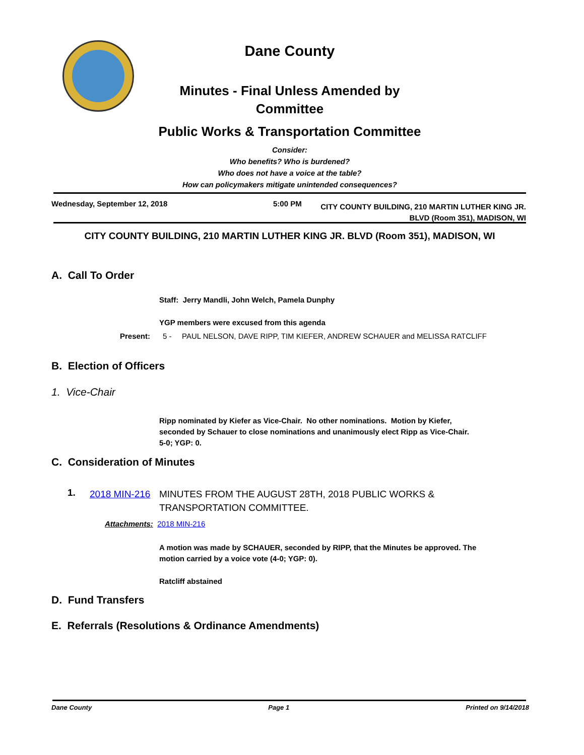Dane County
Minutes - Final Unless Amended by
Committee
Public Works & Transportation Committee
Consider:
Who benefits? Who is burdened?
Who does not have a voice at the table?
How can policymakers mitigate unintended consequences?
Wednesday, September 12, 2018 5:00 PM
CITY COUNTY BUILDING, 210 MARTIN LUTHER KING JR. BLVD (Room 351), MADISON, WI
CITY COUNTY BUILDING, 210 MARTIN LUTHER KING JR. BLVD (Room 351), MADISON, WI
A. Call To Order
Staff: Jerry Mandli, John Welch, Pamela Dunphy
YGP members were excused from this agenda
Present: 5 - PAUL NELSON, DAVE RIPP, TIM KIEFER, ANDREW SCHAUER and MELISSA RATCLIFF
B. Election of Officers
1. Vice-Chair
Ripp nominated by Kiefer as Vice-Chair. No other nominations. Motion by Kiefer, seconded by Schauer to close nominations and unanimously elect Ripp as Vice-Chair. 5-0; YGP: 0.
C. Consideration of Minutes
1. 2018 MIN-216
MINUTES FROM THE AUGUST 28TH, 2018 PUBLIC WORKS & TRANSPORTATION COMMITTEE.
Attachments: 2018 MIN-216
A motion was made by SCHAUER, seconded by RIPP, that the Minutes be approved. The motion carried by a voice vote (4-0; YGP: 0).
Ratcliff abstained
D. Fund Transfers
E. Referrals (Resolutions & Ordinance Amendments)
Dane County Page 1 Printed on 9/14/2018